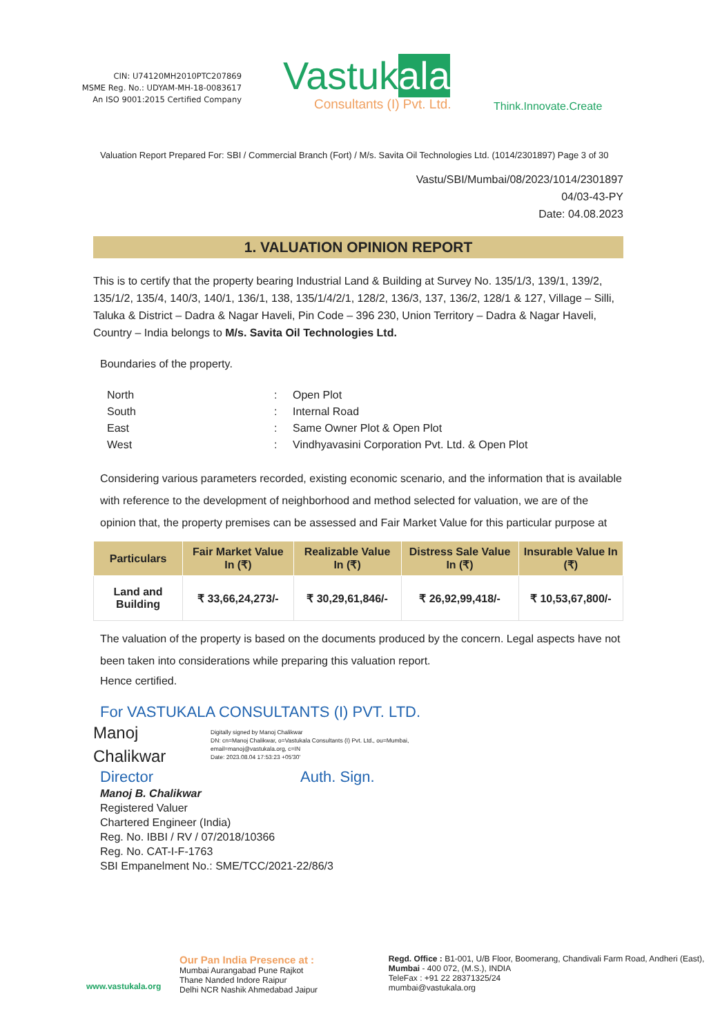CIN: U74120MH2010PTC207869
MSME Reg. No.: UDYAM-MH-18-0083617
An ISO 9001:2015 Certified Company
Vastukala
Consultants (I) Pvt. Ltd.
Think.Innovate.Create
Valuation Report Prepared For: SBI / Commercial Branch (Fort) / M/s. Savita Oil Technologies Ltd. (1014/2301897) Page 3 of 30
Vastu/SBI/Mumbai/08/2023/1014/2301897
04/03-43-PY
Date: 04.08.2023
1. VALUATION OPINION REPORT
This is to certify that the property bearing Industrial Land & Building at Survey No. 135/1/3, 139/1, 139/2, 135/1/2, 135/4, 140/3, 140/1, 136/1, 138, 135/1/4/2/1, 128/2, 136/3, 137, 136/2, 128/1 & 127, Village – Silli, Taluka & District – Dadra & Nagar Haveli, Pin Code – 396 230, Union Territory – Dadra & Nagar Haveli, Country – India belongs to M/s. Savita Oil Technologies Ltd.
Boundaries of the property.
| North | : | Open Plot |
| South | : | Internal Road |
| East | : | Same Owner Plot & Open Plot |
| West | : | Vindhyavasini Corporation Pvt. Ltd. & Open Plot |
Considering various parameters recorded, existing economic scenario, and the information that is available with reference to the development of neighborhood and method selected for valuation, we are of the opinion that, the property premises can be assessed and Fair Market Value for this particular purpose at
| Particulars | Fair Market Value In (₹) | Realizable Value In (₹) | Distress Sale Value In (₹) | Insurable Value In (₹) |
| --- | --- | --- | --- | --- |
| Land and Building | ₹ 33,66,24,273/- | ₹ 30,29,61,846/- | ₹ 26,92,99,418/- | ₹ 10,53,67,800/- |
The valuation of the property is based on the documents produced by the concern. Legal aspects have not been taken into considerations while preparing this valuation report.
Hence certified.
For VASTUKALA CONSULTANTS (I) PVT. LTD.
Manoj
Chalikwar
Digitally signed by Manoj Chalikwar
DN: cn=Manoj Chalikwar, o=Vastukala Consultants (I) Pvt. Ltd., ou=Mumbai,
email=manoj@vastukala.org, c=IN
Date: 2023.08.04 17:53:23 +05'30'
Director Auth. Sign.
Manoj B. Chalikwar
Registered Valuer
Chartered Engineer (India)
Reg. No. IBBI / RV / 07/2018/10366
Reg. No. CAT-I-F-1763
SBI Empanelment No.: SME/TCC/2021-22/86/3
Our Pan India Presence at :
Mumbai Aurangabad Pune Rajkot
Thane Nanded Indore Raipur
Delhi NCR Nashik Ahmedabad Jaipur
Regd. Office : B1-001, U/B Floor, Boomerang, Chandivali Farm Road, Andheri (East), Mumbai - 400 072, (M.S.), INDIA
TeleFax : +91 22 28371325/24
mumbai@vastukala.org
www.vastukala.org